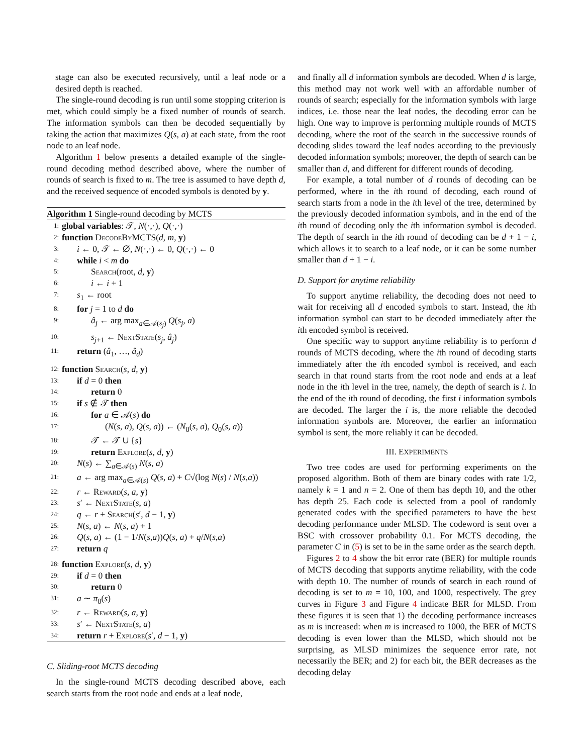stage can also be executed recursively, until a leaf node or a desired depth is reached.
The single-round decoding is run until some stopping criterion is met, which could simply be a fixed number of rounds of search. The information symbols can then be decoded sequentially by taking the action that maximizes Q(s, a) at each state, from the root node to an leaf node.
Algorithm 1 below presents a detailed example of the single-round decoding method described above, where the number of rounds of search is fixed to m. The tree is assumed to have depth d, and the received sequence of encoded symbols is denoted by y.
Algorithm 1 Single-round decoding by MCTS
1: global variables: 𝒯, N(·,·), Q(·,·)
2: function DecodeByMCTS(d, m, y)
3: i ← 0, 𝒯 ← ∅, N(·,·) ← 0, Q(·,·) ← 0
4: while i < m do
5: Search(root, d, y)
6: i ← i + 1
7: s<sub>1</sub> ← root
8: for j = 1 to d do
9: â<sub>j</sub> ← arg max<sub>a∈𝒜(s<sub>j</sub>)</sub> Q(s<sub>j</sub>, a)
10: s<sub>j+1</sub> ← NextState(s<sub>j</sub>, â<sub>j</sub>)
11: return (â<sub>1</sub>, …, â<sub>d</sub>)
12: function Search(s, d, y)
13: if d = 0 then
14: return 0
15: if s ∉ 𝒯 then
16: for a ∈ 𝒜(s) do
17: (N(s, a), Q(s, a)) ← (N<sub>0</sub>(s, a), Q<sub>0</sub>(s, a))
18: 𝒯 ← 𝒯 ∪ {s}
19: return Explore(s, d, y)
20: N(s) ← ∑<sub>a∈𝒜(s)</sub> N(s, a)
21: a ← arg max<sub>a∈𝒜(s)</sub> Q(s, a) + C√(log N(s) / N(s,a))
22: r ← Reward(s, a, y)
23: s′ ← NextState(s, a)
24: q ← r + Search(s′, d − 1, y)
25: N(s, a) ← N(s, a) + 1
26: Q(s, a) ← (1 − 1/N(s,a))Q(s, a) + q/N(s,a)
27: return q
28: function Explore(s, d, y)
29: if d = 0 then
30: return 0
31: a ∼ π<sub>0</sub>(s)
32: r ← Reward(s, a, y)
33: s′ ← NextState(s, a)
34: return r + Explore(s′, d − 1, y)
C. Sliding-root MCTS decoding
In the single-round MCTS decoding described above, each search starts from the root node and ends at a leaf node,
and finally all d information symbols are decoded. When d is large, this method may not work well with an affordable number of rounds of search; especially for the information symbols with large indices, i.e. those near the leaf nodes, the decoding error can be high. One way to improve is performing multiple rounds of MCTS decoding, where the root of the search in the successive rounds of decoding slides toward the leaf nodes according to the previously decoded information symbols; moreover, the depth of search can be smaller than d, and different for different rounds of decoding.
For example, a total number of d rounds of decoding can be performed, where in the ith round of decoding, each round of search starts from a node in the ith level of the tree, determined by the previously decoded information symbols, and in the end of the ith round of decoding only the ith information symbol is decoded. The depth of search in the ith round of decoding can be d + 1 − i, which allows it to search to a leaf node, or it can be some number smaller than d + 1 − i.
D. Support for anytime reliability
To support anytime reliability, the decoding does not need to wait for receiving all d encoded symbols to start. Instead, the ith information symbol can start to be decoded immediately after the ith encoded symbol is received.
One specific way to support anytime reliability is to perform d rounds of MCTS decoding, where the ith round of decoding starts immediately after the ith encoded symbol is received, and each search in that round starts from the root node and ends at a leaf node in the ith level in the tree, namely, the depth of search is i. In the end of the ith round of decoding, the first i information symbols are decoded. The larger the i is, the more reliable the decoded information symbols are. Moreover, the earlier an information symbol is sent, the more reliably it can be decoded.
III. EXPERIMENTS
Two tree codes are used for performing experiments on the proposed algorithm. Both of them are binary codes with rate 1/2, namely k = 1 and n = 2. One of them has depth 10, and the other has depth 25. Each code is selected from a pool of randomly generated codes with the specified parameters to have the best decoding performance under MLSD. The codeword is sent over a BSC with crossover probability 0.1. For MCTS decoding, the parameter C in (5) is set to be in the same order as the search depth.
Figures 2 to 4 show the bit error rate (BER) for multiple rounds of MCTS decoding that supports anytime reliability, with the code with depth 10. The number of rounds of search in each round of decoding is set to m = 10, 100, and 1000, respectively. The grey curves in Figure 3 and Figure 4 indicate BER for MLSD. From these figures it is seen that 1) the decoding performance increases as m is increased: when m is increased to 1000, the BER of MCTS decoding is even lower than the MLSD, which should not be surprising, as MLSD minimizes the sequence error rate, not necessarily the BER; and 2) for each bit, the BER decreases as the decoding delay